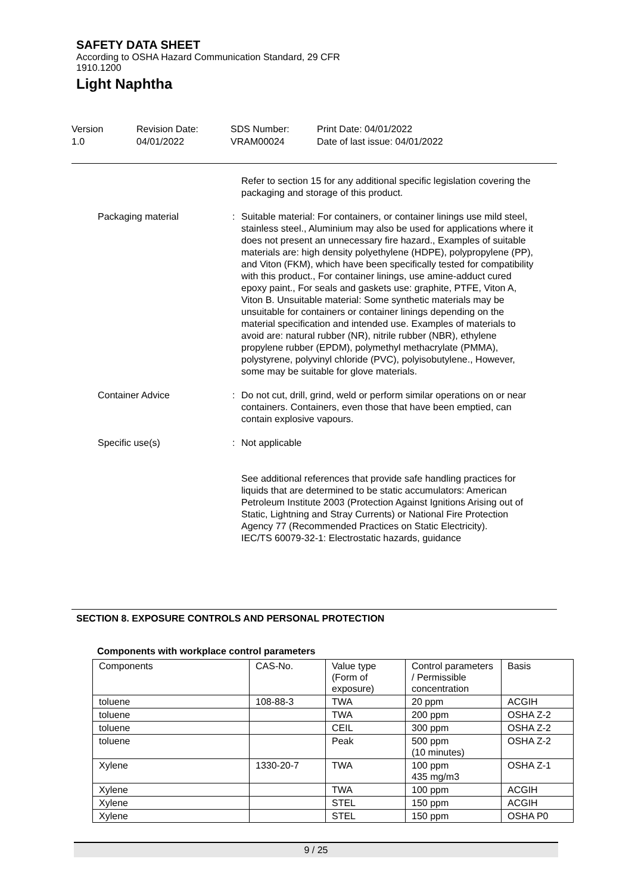SAFETY DATA SHEET
According to OSHA Hazard Communication Standard, 29 CFR 1910.1200
Light Naphtha
Version
1.0
Revision Date:
04/01/2022
SDS Number:
VRAM00024
Print Date: 04/01/2022
Date of last issue: 04/01/2022
Refer to section 15 for any additional specific legislation covering the packaging and storage of this product.
Packaging material : Suitable material: For containers, or container linings use mild steel, stainless steel., Aluminium may also be used for applications where it does not present an unnecessary fire hazard., Examples of suitable materials are: high density polyethylene (HDPE), polypropylene (PP), and Viton (FKM), which have been specifically tested for compatibility with this product., For container linings, use amine-adduct cured epoxy paint., For seals and gaskets use: graphite, PTFE, Viton A, Viton B. Unsuitable material: Some synthetic materials may be unsuitable for containers or container linings depending on the material specification and intended use. Examples of materials to avoid are: natural rubber (NR), nitrile rubber (NBR), ethylene propylene rubber (EPDM), polymethyl methacrylate (PMMA), polystyrene, polyvinyl chloride (PVC), polyisobutylene., However, some may be suitable for glove materials.
Container Advice : Do not cut, drill, grind, weld or perform similar operations on or near containers. Containers, even those that have been emptied, can contain explosive vapours.
Specific use(s) : Not applicable
See additional references that provide safe handling practices for liquids that are determined to be static accumulators: American Petroleum Institute 2003 (Protection Against Ignitions Arising out of Static, Lightning and Stray Currents) or National Fire Protection Agency 77 (Recommended Practices on Static Electricity).
IEC/TS 60079-32-1: Electrostatic hazards, guidance
SECTION 8. EXPOSURE CONTROLS AND PERSONAL PROTECTION
Components with workplace control parameters
| Components | CAS-No. | Value type (Form of exposure) | Control parameters / Permissible concentration | Basis |
| --- | --- | --- | --- | --- |
| toluene | 108-88-3 | TWA | 20 ppm | ACGIH |
| toluene | | TWA | 200 ppm | OSHA Z-2 |
| toluene | | CEIL | 300 ppm | OSHA Z-2 |
| toluene | | Peak | 500 ppm (10 minutes) | OSHA Z-2 |
| Xylene | 1330-20-7 | TWA | 100 ppm 435 mg/m3 | OSHA Z-1 |
| Xylene | | TWA | 100 ppm | ACGIH |
| Xylene | | STEL | 150 ppm | ACGIH |
| Xylene | | STEL | 150 ppm | OSHA P0 |
9 / 25